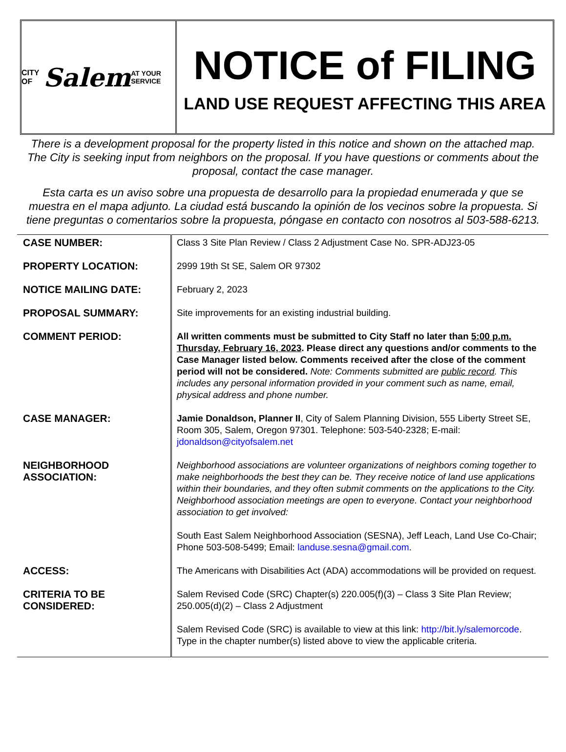CITY OF Salem AT YOUR SERVICE
NOTICE of FILING
LAND USE REQUEST AFFECTING THIS AREA
There is a development proposal for the property listed in this notice and shown on the attached map. The City is seeking input from neighbors on the proposal. If you have questions or comments about the proposal, contact the case manager.
Esta carta es un aviso sobre una propuesta de desarrollo para la propiedad enumerada y que se muestra en el mapa adjunto. La ciudad está buscando la opinión de los vecinos sobre la propuesta. Si tiene preguntas o comentarios sobre la propuesta, póngase en contacto con nosotros al 503-588-6213.
| CASE NUMBER: | Class 3 Site Plan Review / Class 2 Adjustment Case No. SPR-ADJ23-05 |
| PROPERTY LOCATION: | 2999 19th St SE, Salem OR 97302 |
| NOTICE MAILING DATE: | February 2, 2023 |
| PROPOSAL SUMMARY: | Site improvements for an existing industrial building. |
| COMMENT PERIOD: | All written comments must be submitted to City Staff no later than 5:00 p.m. Thursday, February 16, 2023 . Please direct any questions and/or comments to the Case Manager listed below. Comments received after the close of the comment period will not be considered. Note: Comments submitted are public record . This includes any personal information provided in your comment such as name, email, physical address and phone number. |
| CASE MANAGER: | Jamie Donaldson, Planner II , City of Salem Planning Division, 555 Liberty Street SE, Room 305, Salem, Oregon 97301. Telephone: 503-540-2328; E-mail: jdonaldson@cityofsalem.net |
| NEIGHBORHOOD ASSOCIATION: | Neighborhood associations are volunteer organizations of neighbors coming together to make neighborhoods the best they can be. They receive notice of land use applications within their boundaries, and they often submit comments on the applications to the City. Neighborhood association meetings are open to everyone. Contact your neighborhood association to get involved: South East Salem Neighborhood Association (SESNA), Jeff Leach, Land Use Co-Chair; Phone 503-508-5499; Email: landuse.sesna@gmail.com . |
| ACCESS: | The Americans with Disabilities Act (ADA) accommodations will be provided on request. |
| CRITERIA TO BE CONSIDERED: | Salem Revised Code (SRC) Chapter(s) 220.005(f)(3) – Class 3 Site Plan Review; 250.005(d)(2) – Class 2 Adjustment Salem Revised Code (SRC) is available to view at this link: http://bit.ly/salemorcode . Type in the chapter number(s) listed above to view the applicable criteria. |